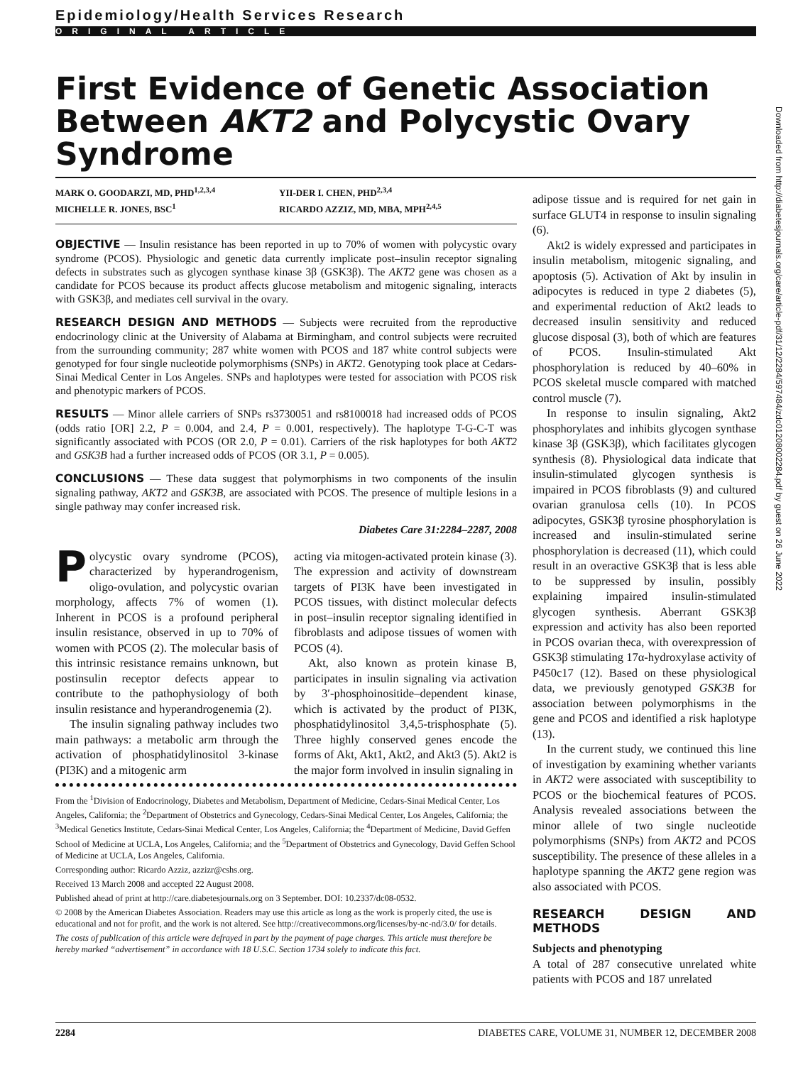Epidemiology/Health Services Research
ORIGINAL ARTICLE
First Evidence of Genetic Association Between AKT2 and Polycystic Ovary Syndrome
MARK O. GOODARZI, MD, PHD<sup>1,2,3,4</sup>
MICHELLE R. JONES, BSC<sup>1</sup>
YII-DER I. CHEN, PHD<sup>2,3,4</sup>
RICARDO AZZIZ, MD, MBA, MPH<sup>2,4,5</sup>
OBJECTIVE — Insulin resistance has been reported in up to 70% of women with polycystic ovary syndrome (PCOS). Physiologic and genetic data currently implicate post–insulin receptor signaling defects in substrates such as glycogen synthase kinase 3β (GSK3β). The AKT2 gene was chosen as a candidate for PCOS because its product affects glucose metabolism and mitogenic signaling, interacts with GSK3β, and mediates cell survival in the ovary.
RESEARCH DESIGN AND METHODS — Subjects were recruited from the reproductive endocrinology clinic at the University of Alabama at Birmingham, and control subjects were recruited from the surrounding community; 287 white women with PCOS and 187 white control subjects were genotyped for four single nucleotide polymorphisms (SNPs) in AKT2. Genotyping took place at Cedars-Sinai Medical Center in Los Angeles. SNPs and haplotypes were tested for association with PCOS risk and phenotypic markers of PCOS.
RESULTS — Minor allele carriers of SNPs rs3730051 and rs8100018 had increased odds of PCOS (odds ratio [OR] 2.2, P = 0.004, and 2.4, P = 0.001, respectively). The haplotype T-G-C-T was significantly associated with PCOS (OR 2.0, P = 0.01). Carriers of the risk haplotypes for both AKT2 and GSK3B had a further increased odds of PCOS (OR 3.1, P = 0.005).
CONCLUSIONS — These data suggest that polymorphisms in two components of the insulin signaling pathway, AKT2 and GSK3B, are associated with PCOS. The presence of multiple lesions in a single pathway may confer increased risk.
Diabetes Care 31:2284–2287, 2008
Polycystic ovary syndrome (PCOS), characterized by hyperandrogenism, oligo-ovulation, and polycystic ovarian morphology, affects 7% of women (1). Inherent in PCOS is a profound peripheral insulin resistance, observed in up to 70% of women with PCOS (2). The molecular basis of this intrinsic resistance remains unknown, but postinsulin receptor defects appear to contribute to the pathophysiology of both insulin resistance and hyperandrogenemia (2).
The insulin signaling pathway includes two main pathways: a metabolic arm through the activation of phosphatidylinositol 3-kinase (PI3K) and a mitogenic arm
acting via mitogen-activated protein kinase (3). The expression and activity of downstream targets of PI3K have been investigated in PCOS tissues, with distinct molecular defects in post–insulin receptor signaling identified in fibroblasts and adipose tissues of women with PCOS (4).
Akt, also known as protein kinase B, participates in insulin signaling via activation by 3′-phosphoinositide–dependent kinase, which is activated by the product of PI3K, phosphatidylinositol 3,4,5-trisphosphate (5). Three highly conserved genes encode the forms of Akt, Akt1, Akt2, and Akt3 (5). Akt2 is the major form involved in insulin signaling in
From the <sup>1</sup>Division of Endocrinology, Diabetes and Metabolism, Department of Medicine, Cedars-Sinai Medical Center, Los Angeles, California; the <sup>2</sup>Department of Obstetrics and Gynecology, Cedars-Sinai Medical Center, Los Angeles, California; the <sup>3</sup>Medical Genetics Institute, Cedars-Sinai Medical Center, Los Angeles, California; the <sup>4</sup>Department of Medicine, David Geffen School of Medicine at UCLA, Los Angeles, California; and the <sup>5</sup>Department of Obstetrics and Gynecology, David Geffen School of Medicine at UCLA, Los Angeles, California.
Corresponding author: Ricardo Azziz, azzizr@cshs.org.
Received 13 March 2008 and accepted 22 August 2008.
Published ahead of print at http://care.diabetesjournals.org on 3 September. DOI: 10.2337/dc08-0532.
© 2008 by the American Diabetes Association. Readers may use this article as long as the work is properly cited, the use is educational and not for profit, and the work is not altered. See http://creativecommons.org/licenses/by-nc-nd/3.0/ for details.
The costs of publication of this article were defrayed in part by the payment of page charges. This article must therefore be hereby marked “advertisement” in accordance with 18 U.S.C. Section 1734 solely to indicate this fact.
adipose tissue and is required for net gain in surface GLUT4 in response to insulin signaling (6).
Akt2 is widely expressed and participates in insulin metabolism, mitogenic signaling, and apoptosis (5). Activation of Akt by insulin in adipocytes is reduced in type 2 diabetes (5), and experimental reduction of Akt2 leads to decreased insulin sensitivity and reduced glucose disposal (3), both of which are features of PCOS. Insulin-stimulated Akt phosphorylation is reduced by 40–60% in PCOS skeletal muscle compared with matched control muscle (7).
In response to insulin signaling, Akt2 phosphorylates and inhibits glycogen synthase kinase 3β (GSK3β), which facilitates glycogen synthesis (8). Physiological data indicate that insulin-stimulated glycogen synthesis is impaired in PCOS fibroblasts (9) and cultured ovarian granulosa cells (10). In PCOS adipocytes, GSK3β tyrosine phosphorylation is increased and insulin-stimulated serine phosphorylation is decreased (11), which could result in an overactive GSK3β that is less able to be suppressed by insulin, possibly explaining impaired insulin-stimulated glycogen synthesis. Aberrant GSK3β expression and activity has also been reported in PCOS ovarian theca, with overexpression of GSK3β stimulating 17α-hydroxylase activity of P450c17 (12). Based on these physiological data, we previously genotyped GSK3B for association between polymorphisms in the gene and PCOS and identified a risk haplotype (13).
In the current study, we continued this line of investigation by examining whether variants in AKT2 were associated with susceptibility to PCOS or the biochemical features of PCOS. Analysis revealed associations between the minor allele of two single nucleotide polymorphisms (SNPs) from AKT2 and PCOS susceptibility. The presence of these alleles in a haplotype spanning the AKT2 gene region was also associated with PCOS.
RESEARCH DESIGN AND METHODS
Subjects and phenotyping
A total of 287 consecutive unrelated white patients with PCOS and 187 unrelated
Downloaded from http://diabetesjournals.org/care/article-pdf/31/12/2284/597484/zdc01208002284.pdf by guest on 26 June 2022
2284 DIABETES CARE, VOLUME 31, NUMBER 12, DECEMBER 2008